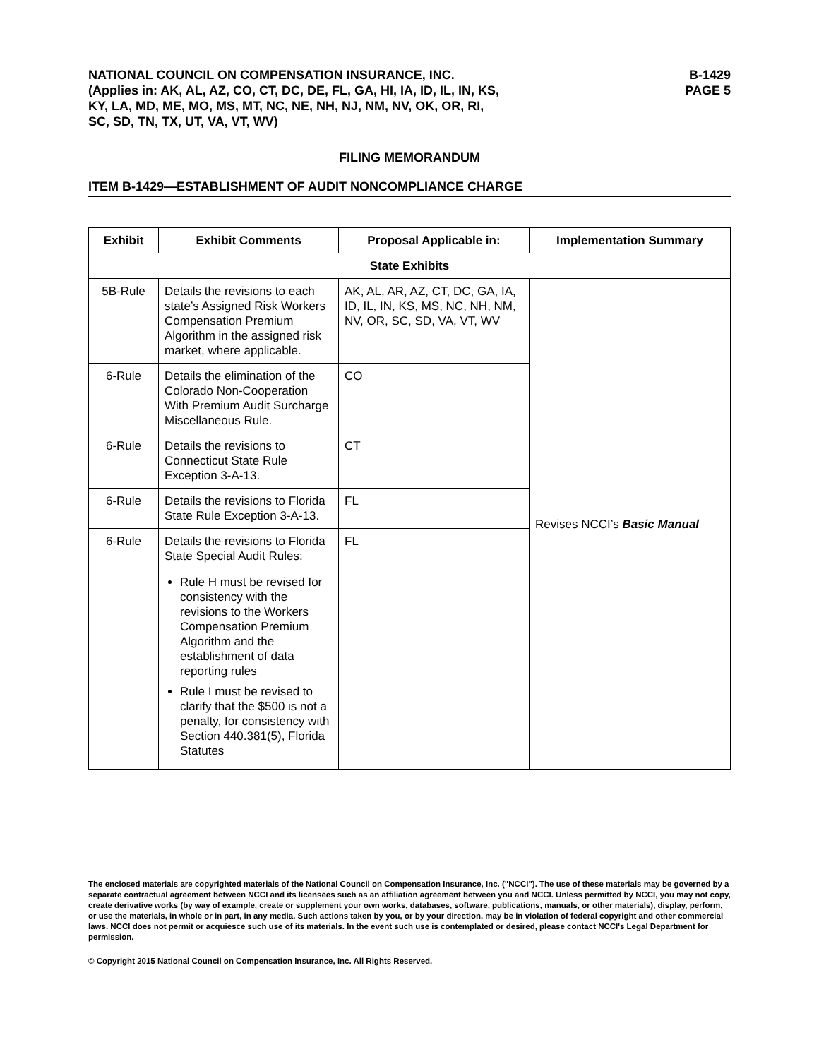NATIONAL COUNCIL ON COMPENSATION INSURANCE, INC.
(Applies in: AK, AL, AZ, CO, CT, DC, DE, FL, GA, HI, IA, ID, IL, IN, KS,
KY, LA, MD, ME, MO, MS, MT, NC, NE, NH, NJ, NM, NV, OK, OR, RI,
SC, SD, TN, TX, UT, VA, VT, WV)
B-1429
PAGE 5
FILING MEMORANDUM
ITEM B-1429—ESTABLISHMENT OF AUDIT NONCOMPLIANCE CHARGE
| Exhibit | Exhibit Comments | Proposal Applicable in: | Implementation Summary |
| --- | --- | --- | --- |
| State Exhibits | | | |
| 5B-Rule | Details the revisions to each state’s Assigned Risk Workers Compensation Premium Algorithm in the assigned risk market, where applicable. | AK, AL, AR, AZ, CT, DC, GA, IA, ID, IL, IN, KS, MS, NC, NH, NM, NV, OR, SC, SD, VA, VT, WV | Revises NCCI’s Basic Manual |
| 6-Rule | Details the elimination of the Colorado Non-Cooperation With Premium Audit Surcharge Miscellaneous Rule. | CO | |
| 6-Rule | Details the revisions to Connecticut State Rule Exception 3-A-13. | CT | |
| 6-Rule | Details the revisions to Florida State Rule Exception 3-A-13. | FL | |
| 6-Rule | Details the revisions to Florida State Special Audit Rules: Rule H must be revised for consistency with the revisions to the Workers Compensation Premium Algorithm and the establishment of data reporting rules Rule I must be revised to clarify that the $500 is not a penalty, for consistency with Section 440.381(5), Florida Statutes | FL | |
The enclosed materials are copyrighted materials of the National Council on Compensation Insurance, Inc. ("NCCI"). The use of these materials may be governed by a separate contractual agreement between NCCI and its licensees such as an affiliation agreement between you and NCCI. Unless permitted by NCCI, you may not copy, create derivative works (by way of example, create or supplement your own works, databases, software, publications, manuals, or other materials), display, perform, or use the materials, in whole or in part, in any media. Such actions taken by you, or by your direction, may be in violation of federal copyright and other commercial laws. NCCI does not permit or acquiesce such use of its materials. In the event such use is contemplated or desired, please contact NCCI's Legal Department for permission.
© Copyright 2015 National Council on Compensation Insurance, Inc. All Rights Reserved.